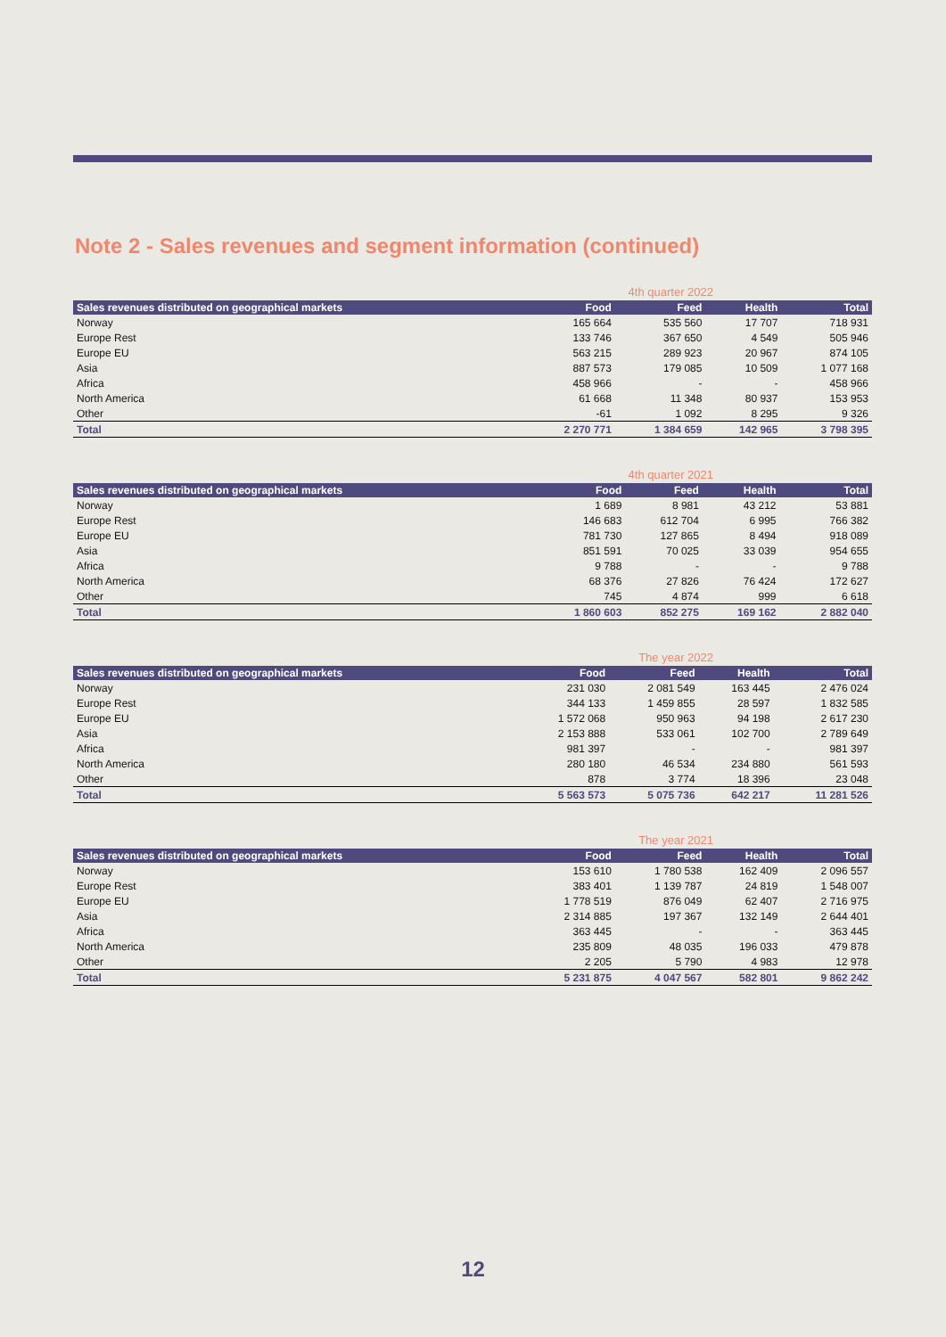Note 2 - Sales revenues and segment information (continued)
4th quarter 2022
| Sales revenues distributed on geographical markets | Food | Feed | Health | Total |
| --- | --- | --- | --- | --- |
| Norway | 165 664 | 535 560 | 17 707 | 718 931 |
| Europe Rest | 133 746 | 367 650 | 4 549 | 505 946 |
| Europe EU | 563 215 | 289 923 | 20 967 | 874 105 |
| Asia | 887 573 | 179 085 | 10 509 | 1 077 168 |
| Africa | 458 966 | - | - | 458 966 |
| North America | 61 668 | 11 348 | 80 937 | 153 953 |
| Other | -61 | 1 092 | 8 295 | 9 326 |
| Total | 2 270 771 | 1 384 659 | 142 965 | 3 798 395 |
4th quarter 2021
| Sales revenues distributed on geographical markets | Food | Feed | Health | Total |
| --- | --- | --- | --- | --- |
| Norway | 1 689 | 8 981 | 43 212 | 53 881 |
| Europe Rest | 146 683 | 612 704 | 6 995 | 766 382 |
| Europe EU | 781 730 | 127 865 | 8 494 | 918 089 |
| Asia | 851 591 | 70 025 | 33 039 | 954 655 |
| Africa | 9 788 | - | - | 9 788 |
| North America | 68 376 | 27 826 | 76 424 | 172 627 |
| Other | 745 | 4 874 | 999 | 6 618 |
| Total | 1 860 603 | 852 275 | 169 162 | 2 882 040 |
The year 2022
| Sales revenues distributed on geographical markets | Food | Feed | Health | Total |
| --- | --- | --- | --- | --- |
| Norway | 231 030 | 2 081 549 | 163 445 | 2 476 024 |
| Europe Rest | 344 133 | 1 459 855 | 28 597 | 1 832 585 |
| Europe EU | 1 572 068 | 950 963 | 94 198 | 2 617 230 |
| Asia | 2 153 888 | 533 061 | 102 700 | 2 789 649 |
| Africa | 981 397 | - | - | 981 397 |
| North America | 280 180 | 46 534 | 234 880 | 561 593 |
| Other | 878 | 3 774 | 18 396 | 23 048 |
| Total | 5 563 573 | 5 075 736 | 642 217 | 11 281 526 |
The year 2021
| Sales revenues distributed on geographical markets | Food | Feed | Health | Total |
| --- | --- | --- | --- | --- |
| Norway | 153 610 | 1 780 538 | 162 409 | 2 096 557 |
| Europe Rest | 383 401 | 1 139 787 | 24 819 | 1 548 007 |
| Europe EU | 1 778 519 | 876 049 | 62 407 | 2 716 975 |
| Asia | 2 314 885 | 197 367 | 132 149 | 2 644 401 |
| Africa | 363 445 | - | - | 363 445 |
| North America | 235 809 | 48 035 | 196 033 | 479 878 |
| Other | 2 205 | 5 790 | 4 983 | 12 978 |
| Total | 5 231 875 | 4 047 567 | 582 801 | 9 862 242 |
12